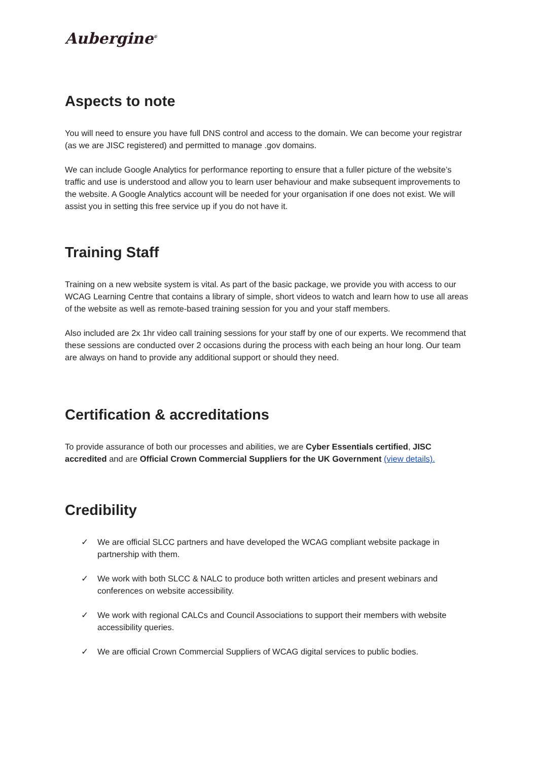Aubergine<sup>®</sup>
Aspects to note
You will need to ensure you have full DNS control and access to the domain. We can become your registrar (as we are JISC registered) and permitted to manage .gov domains.
We can include Google Analytics for performance reporting to ensure that a fuller picture of the website’s traffic and use is understood and allow you to learn user behaviour and make subsequent improvements to the website. A Google Analytics account will be needed for your organisation if one does not exist. We will assist you in setting this free service up if you do not have it.
Training Staff
Training on a new website system is vital. As part of the basic package, we provide you with access to our WCAG Learning Centre that contains a library of simple, short videos to watch and learn how to use all areas of the website as well as remote-based training session for you and your staff members.
Also included are 2x 1hr video call training sessions for your staff by one of our experts. We recommend that these sessions are conducted over 2 occasions during the process with each being an hour long. Our team are always on hand to provide any additional support or should they need.
Certification & accreditations
To provide assurance of both our processes and abilities, we are Cyber Essentials certified, JISC accredited and are Official Crown Commercial Suppliers for the UK Government (view details).
Credibility
✓ We are official SLCC partners and have developed the WCAG compliant website package in partnership with them.
✓ We work with both SLCC & NALC to produce both written articles and present webinars and conferences on website accessibility.
✓ We work with regional CALCs and Council Associations to support their members with website accessibility queries.
✓ We are official Crown Commercial Suppliers of WCAG digital services to public bodies.